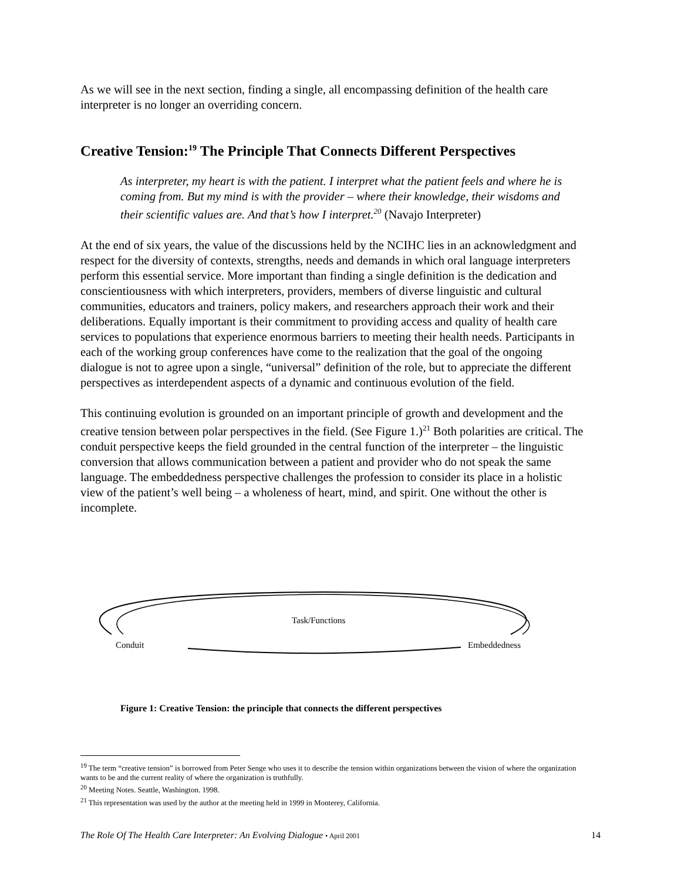As we will see in the next section, finding a single, all encompassing definition of the health care interpreter is no longer an overriding concern.
Creative Tension:<sup>19</sup> The Principle That Connects Different Perspectives
As interpreter, my heart is with the patient. I interpret what the patient feels and where he is coming from. But my mind is with the provider – where their knowledge, their wisdoms and their scientific values are. And that’s how I interpret.<sup>20</sup> (Navajo Interpreter)
At the end of six years, the value of the discussions held by the NCIHC lies in an acknowledgment and respect for the diversity of contexts, strengths, needs and demands in which oral language interpreters perform this essential service. More important than finding a single definition is the dedication and conscientiousness with which interpreters, providers, members of diverse linguistic and cultural communities, educators and trainers, policy makers, and researchers approach their work and their deliberations. Equally important is their commitment to providing access and quality of health care services to populations that experience enormous barriers to meeting their health needs. Participants in each of the working group conferences have come to the realization that the goal of the ongoing dialogue is not to agree upon a single, “universal” definition of the role, but to appreciate the different perspectives as interdependent aspects of a dynamic and continuous evolution of the field.
This continuing evolution is grounded on an important principle of growth and development and the creative tension between polar perspectives in the field. (See Figure 1.)<sup>21</sup> Both polarities are critical. The conduit perspective keeps the field grounded in the central function of the interpreter – the linguistic conversion that allows communication between a patient and provider who do not speak the same language. The embeddedness perspective challenges the profession to consider its place in a holistic view of the patient’s well being – a wholeness of heart, mind, and spirit. One without the other is incomplete.
Task/Functions
Conduit Embeddedness
Figure 1: Creative Tension: the principle that connects the different perspectives
<sup>19</sup> The term “creative tension” is borrowed from Peter Senge who uses it to describe the tension within organizations between the vision of where the organization wants to be and the current reality of where the organization is truthfully.
<sup>20</sup> Meeting Notes. Seattle, Washington. 1998.
<sup>21</sup> This representation was used by the author at the meeting held in 1999 in Monterey, California.
The Role Of The Health Care Interpreter: An Evolving Dialogue • April 2001 14